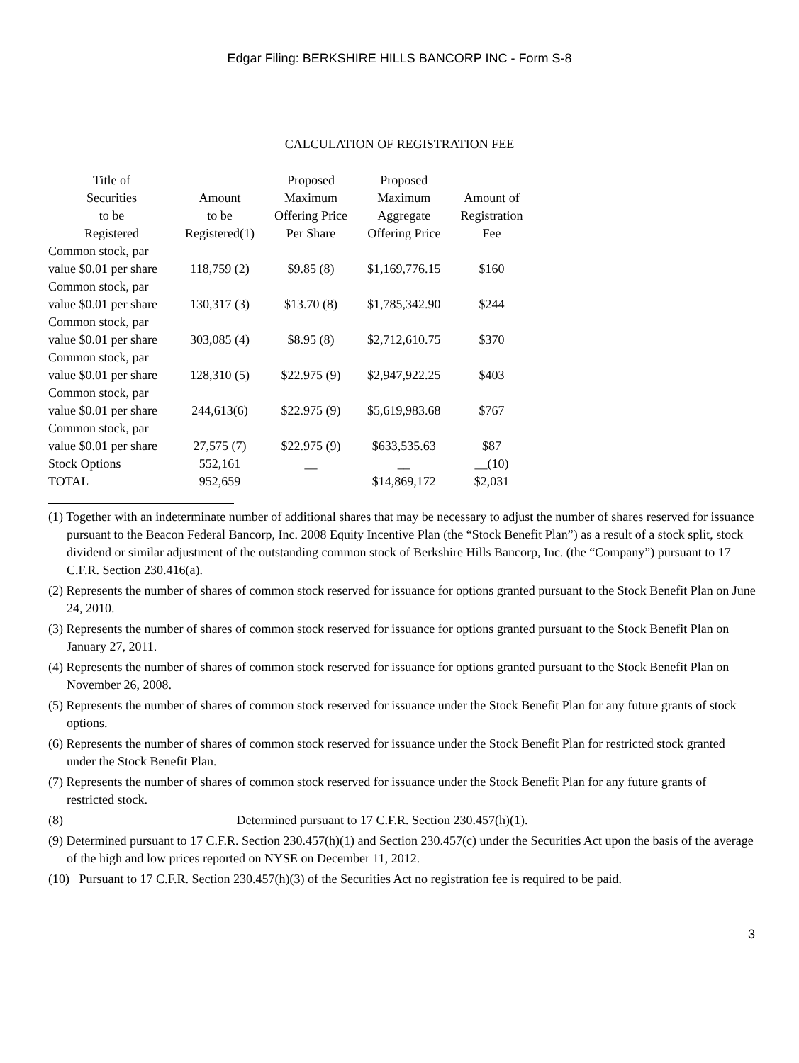Edgar Filing: BERKSHIRE HILLS BANCORP INC - Form S-8
CALCULATION OF REGISTRATION FEE
| Title of Securities to be Registered | Amount to be Registered(1) | Proposed Maximum Offering Price Per Share | Proposed Maximum Aggregate Offering Price | Amount of Registration Fee |
| --- | --- | --- | --- | --- |
| Common stock, par value $0.01 per share | 118,759 (2) | $9.85 (8) | $1,169,776.15 | $160 |
| Common stock, par value $0.01 per share | 130,317 (3) | $13.70 (8) | $1,785,342.90 | $244 |
| Common stock, par value $0.01 per share | 303,085 (4) | $8.95 (8) | $2,712,610.75 | $370 |
| Common stock, par value $0.01 per share | 128,310 (5) | $22.975 (9) | $2,947,922.25 | $403 |
| Common stock, par value $0.01 per share | 244,613(6) | $22.975 (9) | $5,619,983.68 | $767 |
| Common stock, par value $0.01 per share | 27,575 (7) | $22.975 (9) | $633,535.63 | $87 |
| Stock Options | 552,161 | __ | __ | __(10) |
| TOTAL | 952,659 | | $14,869,172 | $2,031 |
(1) Together with an indeterminate number of additional shares that may be necessary to adjust the number of shares reserved for issuance pursuant to the Beacon Federal Bancorp, Inc. 2008 Equity Incentive Plan (the “Stock Benefit Plan”) as a result of a stock split, stock dividend or similar adjustment of the outstanding common stock of Berkshire Hills Bancorp, Inc. (the “Company”) pursuant to 17 C.F.R. Section 230.416(a).
(2) Represents the number of shares of common stock reserved for issuance for options granted pursuant to the Stock Benefit Plan on June 24, 2010.
(3) Represents the number of shares of common stock reserved for issuance for options granted pursuant to the Stock Benefit Plan on January 27, 2011.
(4) Represents the number of shares of common stock reserved for issuance for options granted pursuant to the Stock Benefit Plan on November 26, 2008.
(5) Represents the number of shares of common stock reserved for issuance under the Stock Benefit Plan for any future grants of stock options.
(6) Represents the number of shares of common stock reserved for issuance under the Stock Benefit Plan for restricted stock granted under the Stock Benefit Plan.
(7) Represents the number of shares of common stock reserved for issuance under the Stock Benefit Plan for any future grants of restricted stock.
(8) Determined pursuant to 17 C.F.R. Section 230.457(h)(1).
(9) Determined pursuant to 17 C.F.R. Section 230.457(h)(1) and Section 230.457(c) under the Securities Act upon the basis of the average of the high and low prices reported on NYSE on December 11, 2012.
(10) Pursuant to 17 C.F.R. Section 230.457(h)(3) of the Securities Act no registration fee is required to be paid.
3